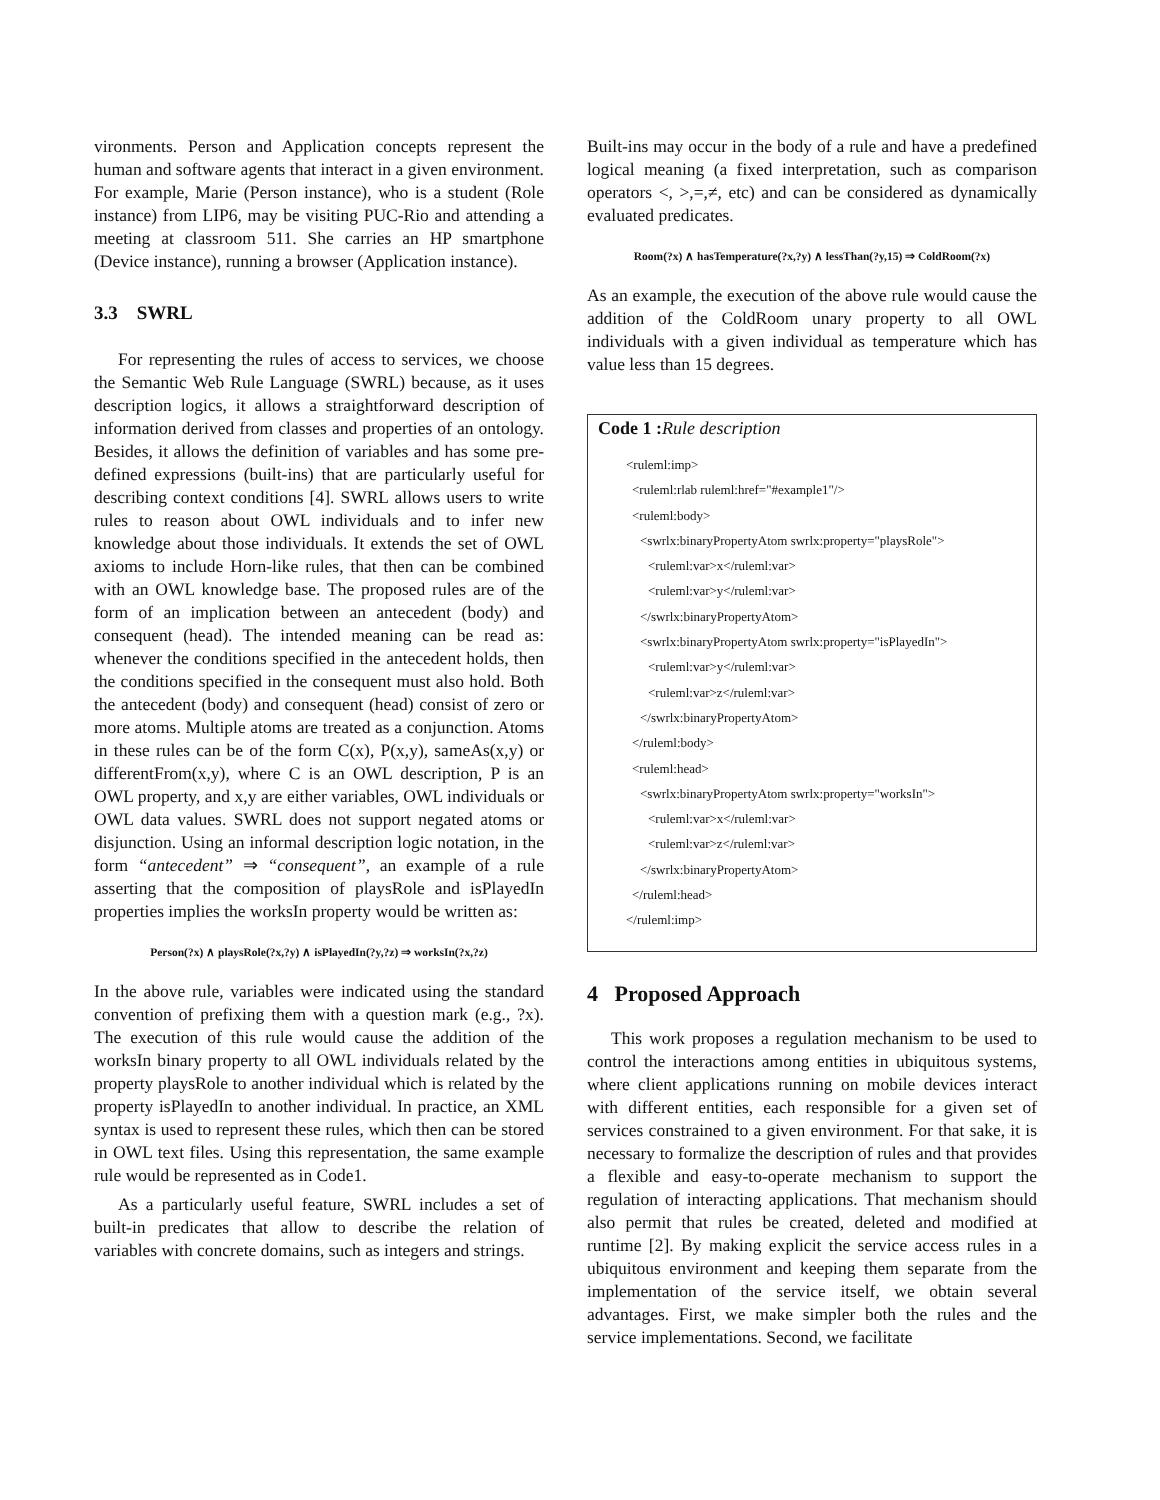vironments. Person and Application concepts represent the human and software agents that interact in a given environment. For example, Marie (Person instance), who is a student (Role instance) from LIP6, may be visiting PUC-Rio and attending a meeting at classroom 511. She carries an HP smartphone (Device instance), running a browser (Application instance).
3.3 SWRL
For representing the rules of access to services, we choose the Semantic Web Rule Language (SWRL) because, as it uses description logics, it allows a straightforward description of information derived from classes and properties of an ontology. Besides, it allows the definition of variables and has some pre-defined expressions (built-ins) that are particularly useful for describing context conditions [4]. SWRL allows users to write rules to reason about OWL individuals and to infer new knowledge about those individuals. It extends the set of OWL axioms to include Horn-like rules, that then can be combined with an OWL knowledge base. The proposed rules are of the form of an implication between an antecedent (body) and consequent (head). The intended meaning can be read as: whenever the conditions specified in the antecedent holds, then the conditions specified in the consequent must also hold. Both the antecedent (body) and consequent (head) consist of zero or more atoms. Multiple atoms are treated as a conjunction. Atoms in these rules can be of the form C(x), P(x,y), sameAs(x,y) or differentFrom(x,y), where C is an OWL description, P is an OWL property, and x,y are either variables, OWL individuals or OWL data values. SWRL does not support negated atoms or disjunction. Using an informal description logic notation, in the form “antecedent” ⇒ “consequent”, an example of a rule asserting that the composition of playsRole and isPlayedIn properties implies the worksIn property would be written as:
Person(?x) ∧ playsRole(?x,?y) ∧ isPlayedIn(?y,?z) ⇒ worksIn(?x,?z)
In the above rule, variables were indicated using the standard convention of prefixing them with a question mark (e.g., ?x). The execution of this rule would cause the addition of the worksIn binary property to all OWL individuals related by the property playsRole to another individual which is related by the property isPlayedIn to another individual. In practice, an XML syntax is used to represent these rules, which then can be stored in OWL text files. Using this representation, the same example rule would be represented as in Code1.
As a particularly useful feature, SWRL includes a set of built-in predicates that allow to describe the relation of variables with concrete domains, such as integers and strings.
Built-ins may occur in the body of a rule and have a predefined logical meaning (a fixed interpretation, such as comparison operators <, >,=,≠, etc) and can be considered as dynamically evaluated predicates.
Room(?x) ∧ hasTemperature(?x,?y) ∧ lessThan(?y,15) ⇒ ColdRoom(?x)
As an example, the execution of the above rule would cause the addition of the ColdRoom unary property to all OWL individuals with a given individual as temperature which has value less than 15 degrees.
Code 1 : Rule description
<ruleml:imp>
<ruleml:rlab ruleml:href="#example1"/>
<ruleml:body>
<swrlx:binaryPropertyAtom swrlx:property="playsRole">
<ruleml:var>x</ruleml:var>
<ruleml:var>y</ruleml:var>
</swrlx:binaryPropertyAtom>
<swrlx:binaryPropertyAtom swrlx:property="isPlayedIn">
<ruleml:var>y</ruleml:var>
<ruleml:var>z</ruleml:var>
</swrlx:binaryPropertyAtom>
</ruleml:body>
<ruleml:head>
<swrlx:binaryPropertyAtom swrlx:property="worksIn">
<ruleml:var>x</ruleml:var>
<ruleml:var>z</ruleml:var>
</swrlx:binaryPropertyAtom>
</ruleml:head>
</ruleml:imp>
4 Proposed Approach
This work proposes a regulation mechanism to be used to control the interactions among entities in ubiquitous systems, where client applications running on mobile devices interact with different entities, each responsible for a given set of services constrained to a given environment. For that sake, it is necessary to formalize the description of rules and that provides a flexible and easy-to-operate mechanism to support the regulation of interacting applications. That mechanism should also permit that rules be created, deleted and modified at runtime [2]. By making explicit the service access rules in a ubiquitous environment and keeping them separate from the implementation of the service itself, we obtain several advantages. First, we make simpler both the rules and the service implementations. Second, we facilitate